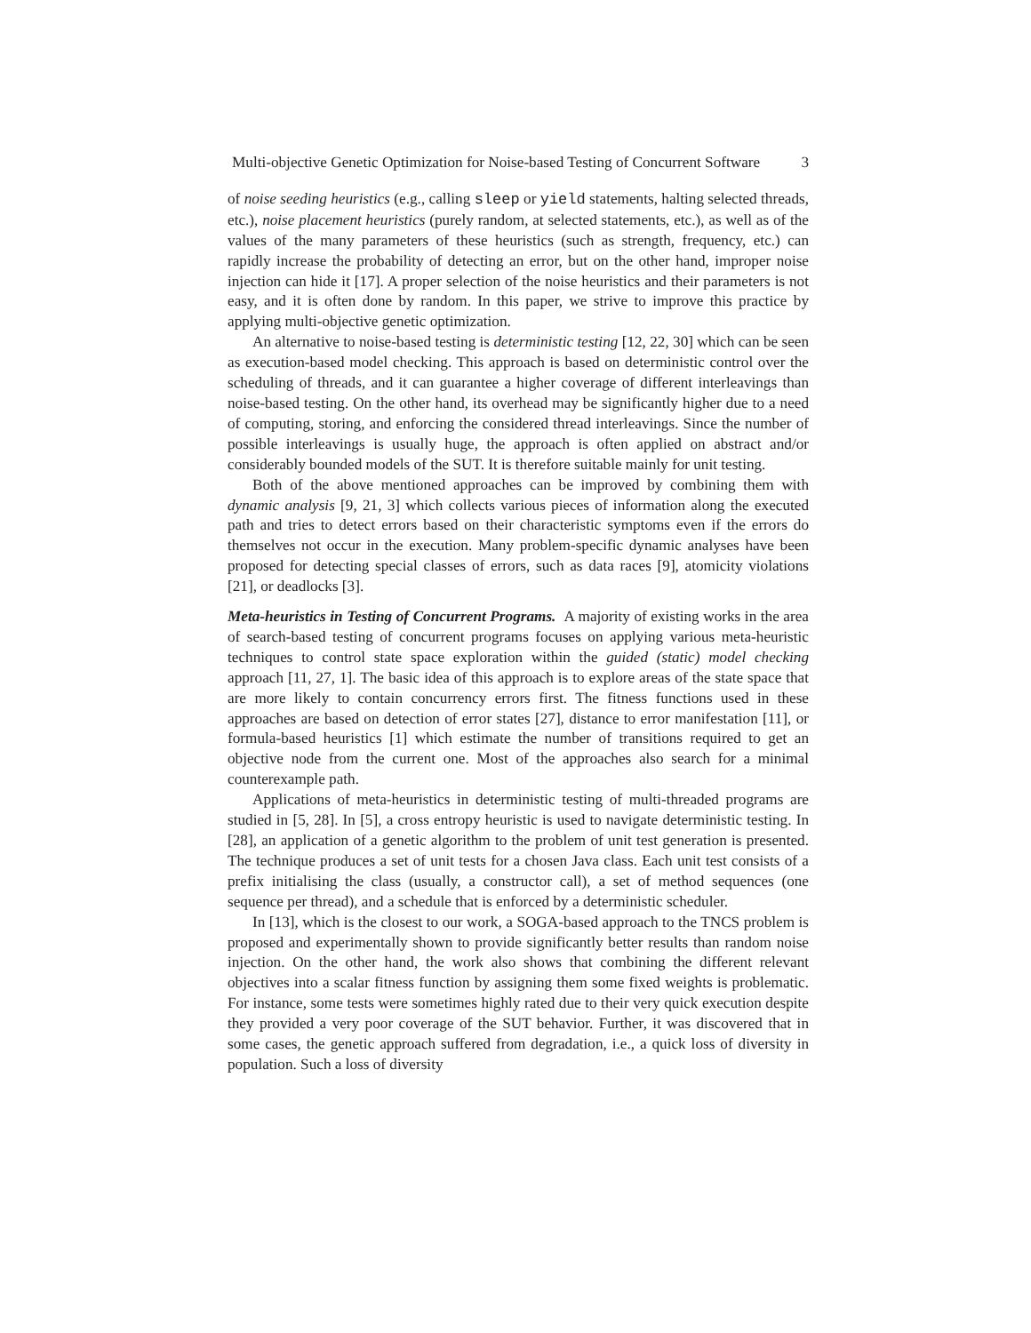Multi-objective Genetic Optimization for Noise-based Testing of Concurrent Software 3
of noise seeding heuristics (e.g., calling sleep or yield statements, halting selected threads, etc.), noise placement heuristics (purely random, at selected statements, etc.), as well as of the values of the many parameters of these heuristics (such as strength, frequency, etc.) can rapidly increase the probability of detecting an error, but on the other hand, improper noise injection can hide it [17]. A proper selection of the noise heuristics and their parameters is not easy, and it is often done by random. In this paper, we strive to improve this practice by applying multi-objective genetic optimization.
An alternative to noise-based testing is deterministic testing [12, 22, 30] which can be seen as execution-based model checking. This approach is based on deterministic control over the scheduling of threads, and it can guarantee a higher coverage of different interleavings than noise-based testing. On the other hand, its overhead may be significantly higher due to a need of computing, storing, and enforcing the considered thread interleavings. Since the number of possible interleavings is usually huge, the approach is often applied on abstract and/or considerably bounded models of the SUT. It is therefore suitable mainly for unit testing.
Both of the above mentioned approaches can be improved by combining them with dynamic analysis [9, 21, 3] which collects various pieces of information along the executed path and tries to detect errors based on their characteristic symptoms even if the errors do themselves not occur in the execution. Many problem-specific dynamic analyses have been proposed for detecting special classes of errors, such as data races [9], atomicity violations [21], or deadlocks [3].
Meta-heuristics in Testing of Concurrent Programs. A majority of existing works in the area of search-based testing of concurrent programs focuses on applying various meta-heuristic techniques to control state space exploration within the guided (static) model checking approach [11, 27, 1]. The basic idea of this approach is to explore areas of the state space that are more likely to contain concurrency errors first. The fitness functions used in these approaches are based on detection of error states [27], distance to error manifestation [11], or formula-based heuristics [1] which estimate the number of transitions required to get an objective node from the current one. Most of the approaches also search for a minimal counterexample path.
Applications of meta-heuristics in deterministic testing of multi-threaded programs are studied in [5, 28]. In [5], a cross entropy heuristic is used to navigate deterministic testing. In [28], an application of a genetic algorithm to the problem of unit test generation is presented. The technique produces a set of unit tests for a chosen Java class. Each unit test consists of a prefix initialising the class (usually, a constructor call), a set of method sequences (one sequence per thread), and a schedule that is enforced by a deterministic scheduler.
In [13], which is the closest to our work, a SOGA-based approach to the TNCS problem is proposed and experimentally shown to provide significantly better results than random noise injection. On the other hand, the work also shows that combining the different relevant objectives into a scalar fitness function by assigning them some fixed weights is problematic. For instance, some tests were sometimes highly rated due to their very quick execution despite they provided a very poor coverage of the SUT behavior. Further, it was discovered that in some cases, the genetic approach suffered from degradation, i.e., a quick loss of diversity in population. Such a loss of diversity